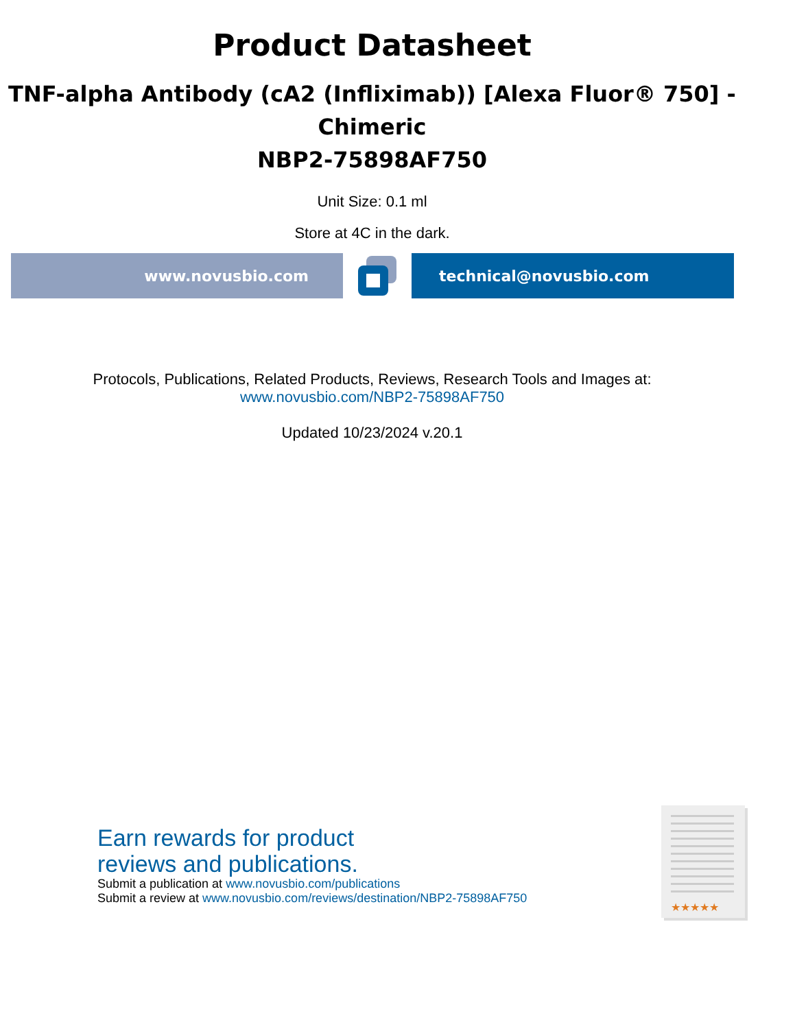Product Datasheet
TNF-alpha Antibody (cA2 (Infliximab)) [Alexa Fluor® 750] - Chimeric
NBP2-75898AF750
Unit Size: 0.1 ml
Store at 4C in the dark.
www.novusbio.com technical@novusbio.com
Protocols, Publications, Related Products, Reviews, Research Tools and Images at:
www.novusbio.com/NBP2-75898AF750
Updated 10/23/2024 v.20.1
Earn rewards for product
reviews and publications.
Submit a publication at www.novusbio.com/publications
Submit a review at www.novusbio.com/reviews/destination/NBP2-75898AF750
★★★★★